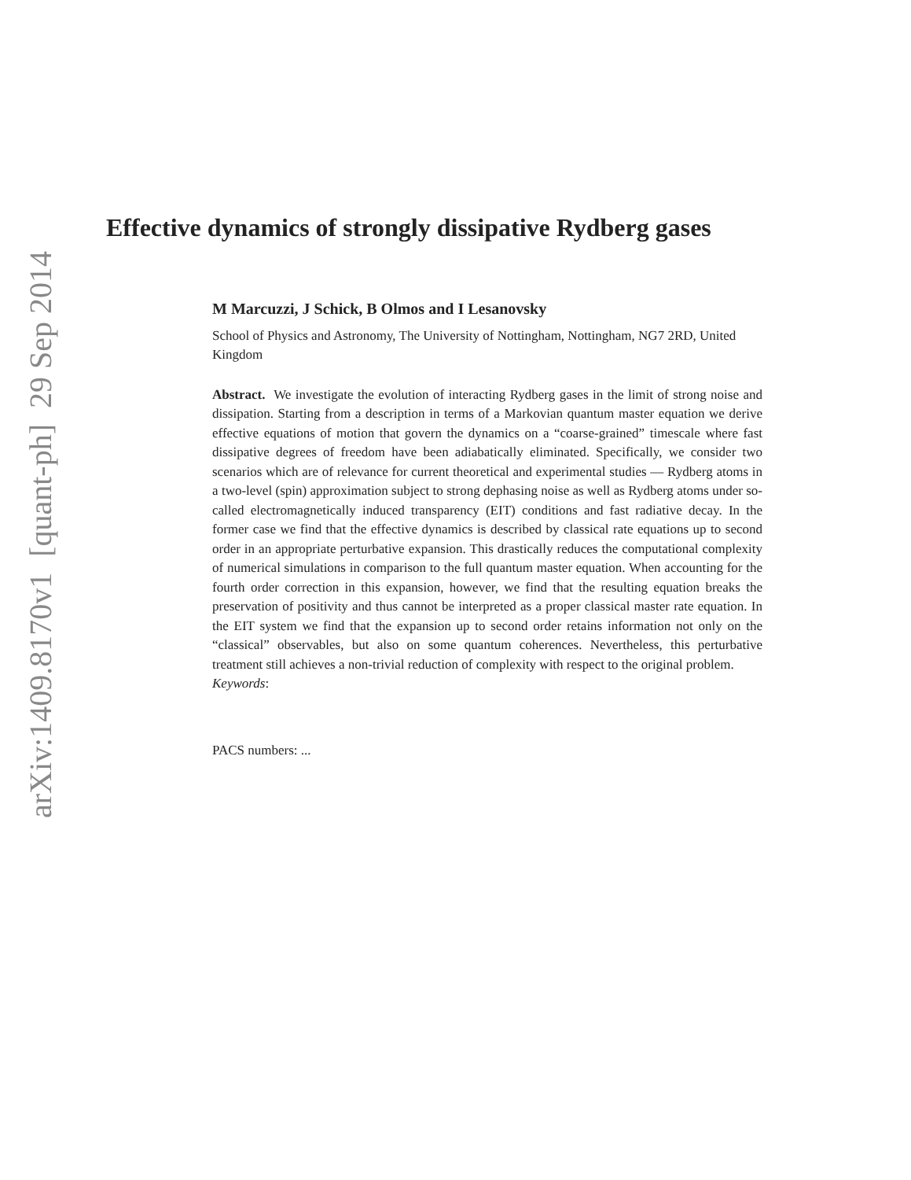Effective dynamics of strongly dissipative Rydberg gases
M Marcuzzi, J Schick, B Olmos and I Lesanovsky
School of Physics and Astronomy, The University of Nottingham, Nottingham, NG7 2RD, United Kingdom
Abstract. We investigate the evolution of interacting Rydberg gases in the limit of strong noise and dissipation. Starting from a description in terms of a Markovian quantum master equation we derive effective equations of motion that govern the dynamics on a “coarse-grained” timescale where fast dissipative degrees of freedom have been adiabatically eliminated. Specifically, we consider two scenarios which are of relevance for current theoretical and experimental studies — Rydberg atoms in a two-level (spin) approximation subject to strong dephasing noise as well as Rydberg atoms under so-called electromagnetically induced transparency (EIT) conditions and fast radiative decay. In the former case we find that the effective dynamics is described by classical rate equations up to second order in an appropriate perturbative expansion. This drastically reduces the computational complexity of numerical simulations in comparison to the full quantum master equation. When accounting for the fourth order correction in this expansion, however, we find that the resulting equation breaks the preservation of positivity and thus cannot be interpreted as a proper classical master rate equation. In the EIT system we find that the expansion up to second order retains information not only on the “classical” observables, but also on some quantum coherences. Nevertheless, this perturbative treatment still achieves a non-trivial reduction of complexity with respect to the original problem.
Keywords:
PACS numbers: ...
arXiv:1409.8170v1 [quant-ph] 29 Sep 2014